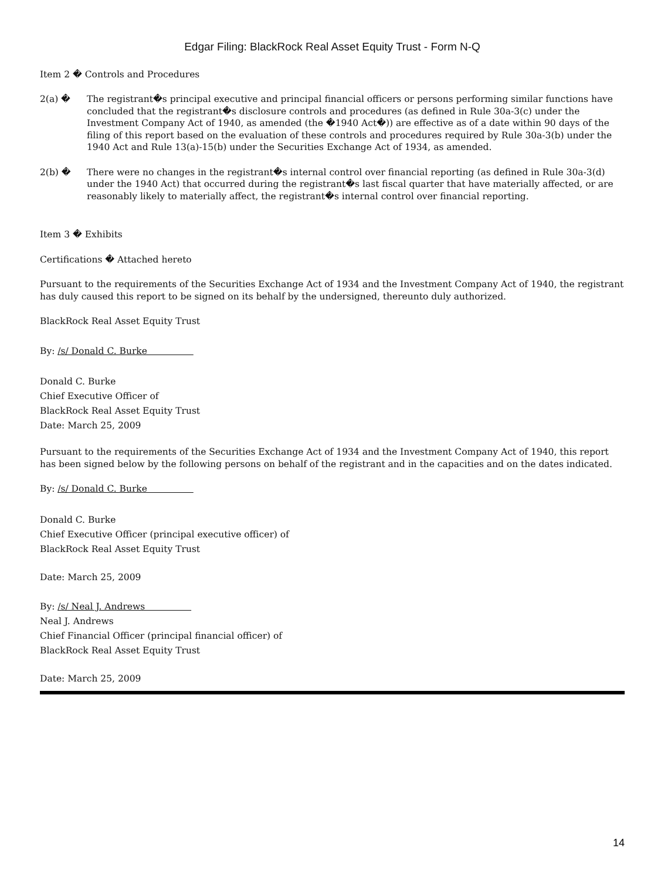Edgar Filing: BlackRock Real Asset Equity Trust - Form N-Q
Item 2 � Controls and Procedures
2(a) � The registrant�s principal executive and principal financial officers or persons performing similar functions have concluded that the registrant�s disclosure controls and procedures (as defined in Rule 30a-3(c) under the Investment Company Act of 1940, as amended (the �1940 Act�)) are effective as of a date within 90 days of the filing of this report based on the evaluation of these controls and procedures required by Rule 30a-3(b) under the 1940 Act and Rule 13(a)-15(b) under the Securities Exchange Act of 1934, as amended.
2(b) � There were no changes in the registrant�s internal control over financial reporting (as defined in Rule 30a-3(d) under the 1940 Act) that occurred during the registrant�s last fiscal quarter that have materially affected, or are reasonably likely to materially affect, the registrant�s internal control over financial reporting.
Item 3 � Exhibits
Certifications � Attached hereto
Pursuant to the requirements of the Securities Exchange Act of 1934 and the Investment Company Act of 1940, the registrant has duly caused this report to be signed on its behalf by the undersigned, thereunto duly authorized.
BlackRock Real Asset Equity Trust
By: /s/ Donald C. Burke
Donald C. Burke
Chief Executive Officer of
BlackRock Real Asset Equity Trust
Date: March 25, 2009
Pursuant to the requirements of the Securities Exchange Act of 1934 and the Investment Company Act of 1940, this report has been signed below by the following persons on behalf of the registrant and in the capacities and on the dates indicated.
By: /s/ Donald C. Burke
Donald C. Burke
Chief Executive Officer (principal executive officer) of
BlackRock Real Asset Equity Trust
Date: March 25, 2009
By: /s/ Neal J. Andrews
Neal J. Andrews
Chief Financial Officer (principal financial officer) of
BlackRock Real Asset Equity Trust
Date: March 25, 2009
14